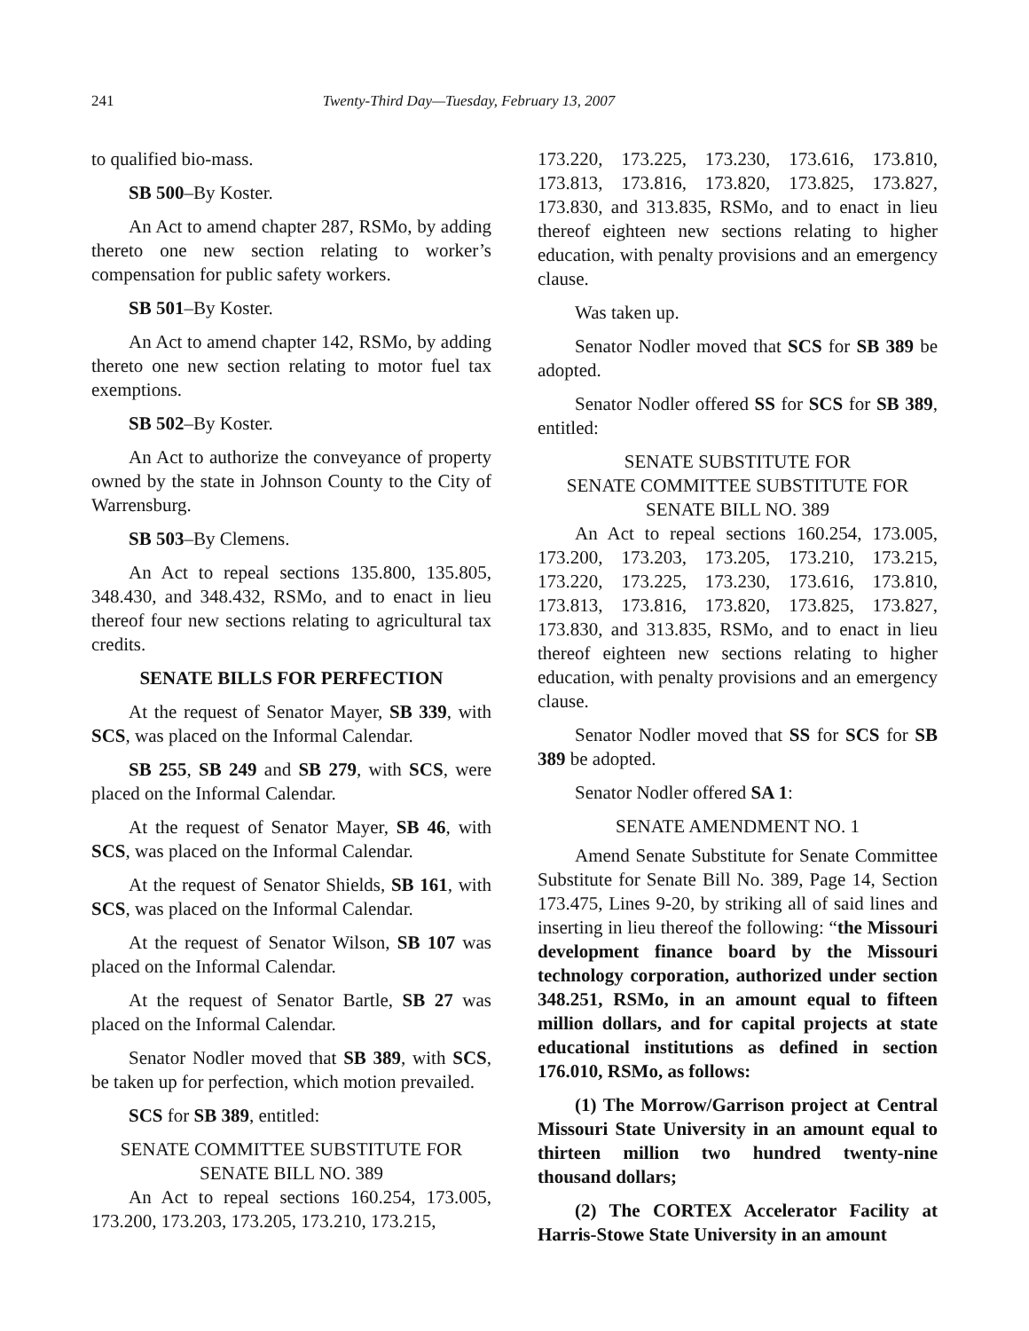241
Twenty-Third Day—Tuesday, February 13, 2007
to qualified bio-mass.
SB 500–By Koster.
An Act to amend chapter 287, RSMo, by adding thereto one new section relating to worker’s compensation for public safety workers.
SB 501–By Koster.
An Act to amend chapter 142, RSMo, by adding thereto one new section relating to motor fuel tax exemptions.
SB 502–By Koster.
An Act to authorize the conveyance of property owned by the state in Johnson County to the City of Warrensburg.
SB 503–By Clemens.
An Act to repeal sections 135.800, 135.805, 348.430, and 348.432, RSMo, and to enact in lieu thereof four new sections relating to agricultural tax credits.
SENATE BILLS FOR PERFECTION
At the request of Senator Mayer, SB 339, with SCS, was placed on the Informal Calendar.
SB 255, SB 249 and SB 279, with SCS, were placed on the Informal Calendar.
At the request of Senator Mayer, SB 46, with SCS, was placed on the Informal Calendar.
At the request of Senator Shields, SB 161, with SCS, was placed on the Informal Calendar.
At the request of Senator Wilson, SB 107 was placed on the Informal Calendar.
At the request of Senator Bartle, SB 27 was placed on the Informal Calendar.
Senator Nodler moved that SB 389, with SCS, be taken up for perfection, which motion prevailed.
SCS for SB 389, entitled:
SENATE COMMITTEE SUBSTITUTE FOR
SENATE BILL NO. 389
An Act to repeal sections 160.254, 173.005, 173.200, 173.203, 173.205, 173.210, 173.215,
173.220, 173.225, 173.230, 173.616, 173.810, 173.813, 173.816, 173.820, 173.825, 173.827, 173.830, and 313.835, RSMo, and to enact in lieu thereof eighteen new sections relating to higher education, with penalty provisions and an emergency clause.
Was taken up.
Senator Nodler moved that SCS for SB 389 be adopted.
Senator Nodler offered SS for SCS for SB 389, entitled:
SENATE SUBSTITUTE FOR
SENATE COMMITTEE SUBSTITUTE FOR
SENATE BILL NO. 389
An Act to repeal sections 160.254, 173.005, 173.200, 173.203, 173.205, 173.210, 173.215, 173.220, 173.225, 173.230, 173.616, 173.810, 173.813, 173.816, 173.820, 173.825, 173.827, 173.830, and 313.835, RSMo, and to enact in lieu thereof eighteen new sections relating to higher education, with penalty provisions and an emergency clause.
Senator Nodler moved that SS for SCS for SB 389 be adopted.
Senator Nodler offered SA 1:
SENATE AMENDMENT NO. 1
Amend Senate Substitute for Senate Committee Substitute for Senate Bill No. 389, Page 14, Section 173.475, Lines 9-20, by striking all of said lines and inserting in lieu thereof the following: “the Missouri development finance board by the Missouri technology corporation, authorized under section 348.251, RSMo, in an amount equal to fifteen million dollars, and for capital projects at state educational institutions as defined in section 176.010, RSMo, as follows:
(1) The Morrow/Garrison project at Central Missouri State University in an amount equal to thirteen million two hundred twenty-nine thousand dollars;
(2) The CORTEX Accelerator Facility at Harris-Stowe State University in an amount